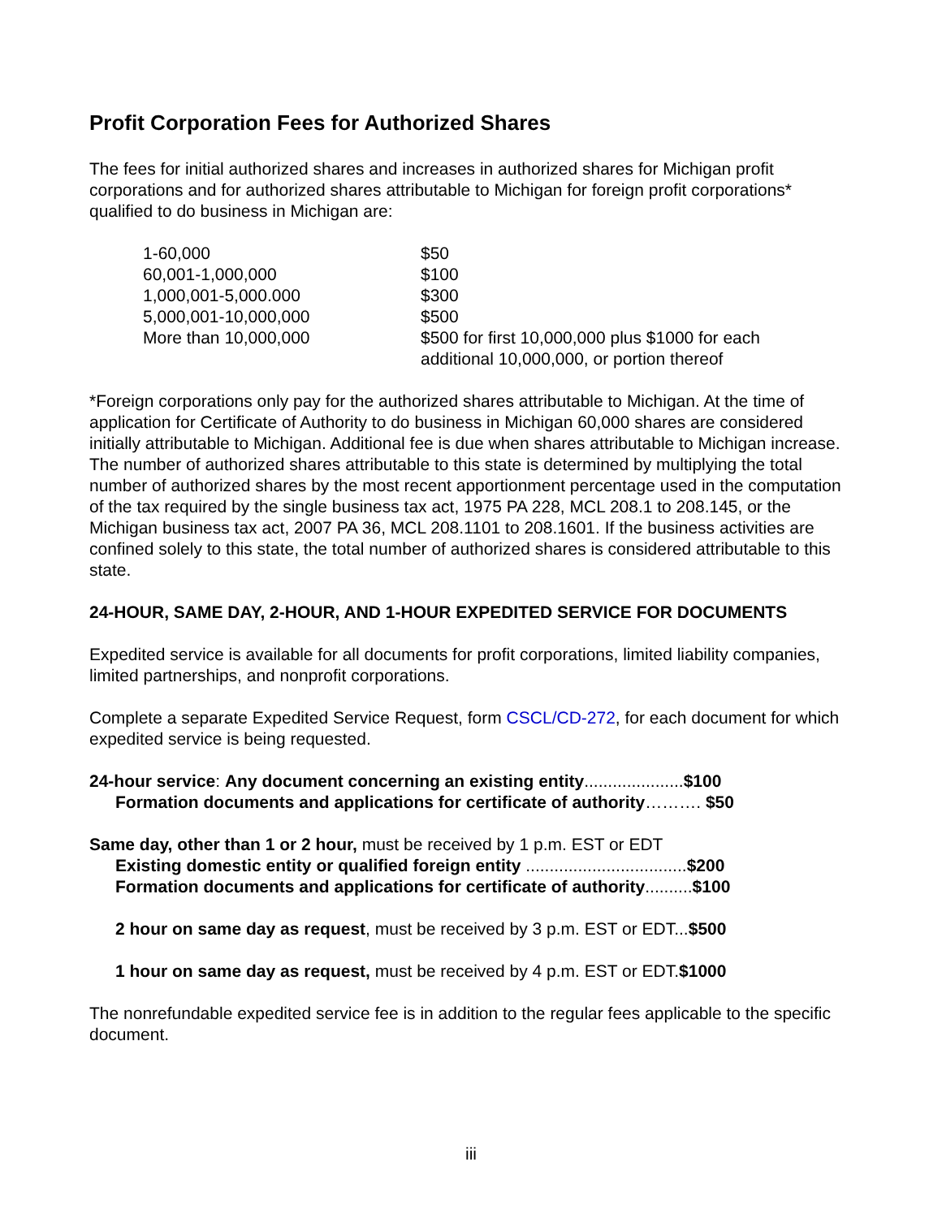Profit Corporation Fees for Authorized Shares
The fees for initial authorized shares and increases in authorized shares for Michigan profit corporations and for authorized shares attributable to Michigan for foreign profit corporations* qualified to do business in Michigan are:
| 1-60,000 | $50 |
| 60,001-1,000,000 | $100 |
| 1,000,001-5,000.000 | $300 |
| 5,000,001-10,000,000 | $500 |
| More than 10,000,000 | $500 for first 10,000,000 plus $1000 for each additional 10,000,000, or portion thereof |
*Foreign corporations only pay for the authorized shares attributable to Michigan. At the time of application for Certificate of Authority to do business in Michigan 60,000 shares are considered initially attributable to Michigan. Additional fee is due when shares attributable to Michigan increase. The number of authorized shares attributable to this state is determined by multiplying the total number of authorized shares by the most recent apportionment percentage used in the computation of the tax required by the single business tax act, 1975 PA 228, MCL 208.1 to 208.145, or the Michigan business tax act, 2007 PA 36, MCL 208.1101 to 208.1601. If the business activities are confined solely to this state, the total number of authorized shares is considered attributable to this state.
24-HOUR, SAME DAY, 2-HOUR, AND 1-HOUR EXPEDITED SERVICE FOR DOCUMENTS
Expedited service is available for all documents for profit corporations, limited liability companies, limited partnerships, and nonprofit corporations.
Complete a separate Expedited Service Request, form CSCL/CD-272, for each document for which expedited service is being requested.
24-hour service: Any document concerning an existing entity.....................$100
Formation documents and applications for certificate of authority………. $50
Same day, other than 1 or 2 hour, must be received by 1 p.m. EST or EDT
Existing domestic entity or qualified foreign entity ..................................$200
Formation documents and applications for certificate of authority..........$100
2 hour on same day as request, must be received by 3 p.m. EST or EDT...$500
1 hour on same day as request, must be received by 4 p.m. EST or EDT.$1000
The nonrefundable expedited service fee is in addition to the regular fees applicable to the specific document.
iii